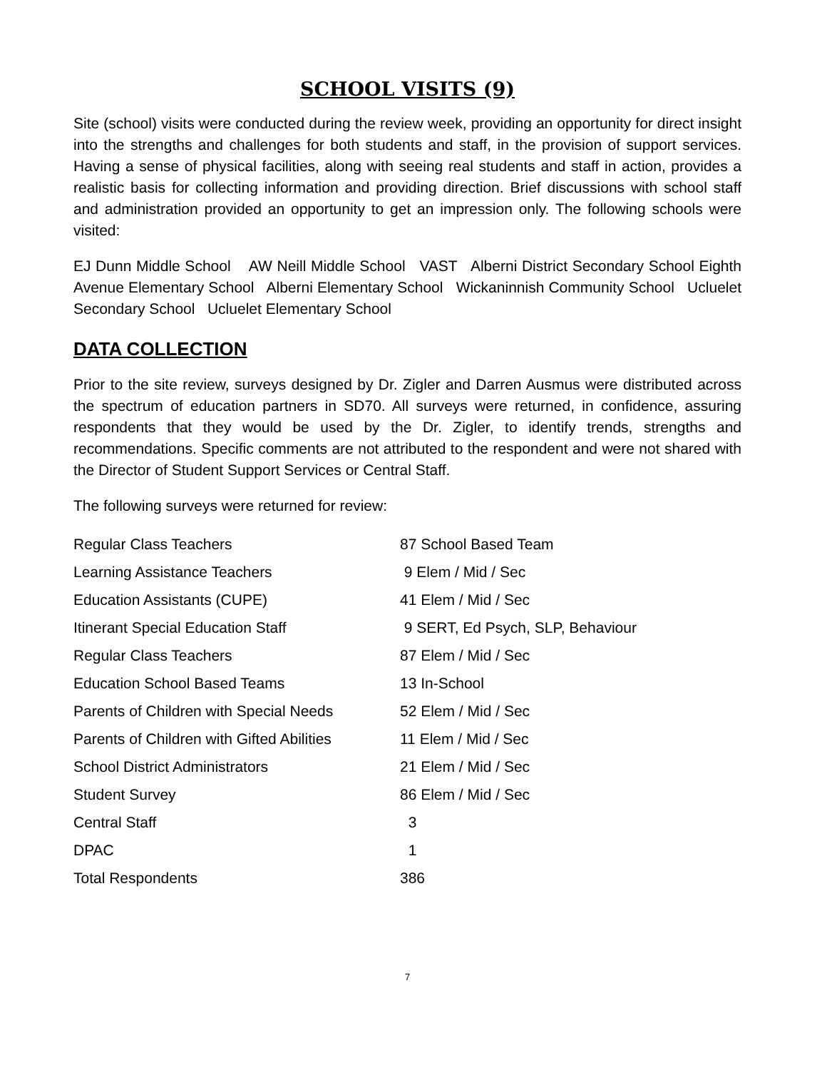SCHOOL VISITS (9)
Site (school) visits were conducted during the review week, providing an opportunity for direct insight into the strengths and challenges for both students and staff, in the provision of support services. Having a sense of physical facilities, along with seeing real students and staff in action, provides a realistic basis for collecting information and providing direction. Brief discussions with school staff and administration provided an opportunity to get an impression only. The following schools were visited:
EJ Dunn Middle School AW Neill Middle School VAST Alberni District Secondary School Eighth Avenue Elementary School Alberni Elementary School Wickaninnish Community School Ucluelet Secondary School Ucluelet Elementary School
DATA COLLECTION
Prior to the site review, surveys designed by Dr. Zigler and Darren Ausmus were distributed across the spectrum of education partners in SD70. All surveys were returned, in confidence, assuring respondents that they would be used by the Dr. Zigler, to identify trends, strengths and recommendations. Specific comments are not attributed to the respondent and were not shared with the Director of Student Support Services or Central Staff.
The following surveys were returned for review:
| Regular Class Teachers | 87 School Based Team |
| Learning Assistance Teachers | 9 Elem / Mid / Sec |
| Education Assistants (CUPE) | 41 Elem / Mid / Sec |
| Itinerant Special Education Staff | 9 SERT, Ed Psych, SLP, Behaviour |
| Regular Class Teachers | 87 Elem / Mid / Sec |
| Education School Based Teams | 13 In-School |
| Parents of Children with Special Needs | 52 Elem / Mid / Sec |
| Parents of Children with Gifted Abilities | 11 Elem / Mid / Sec |
| School District Administrators | 21 Elem / Mid / Sec |
| Student Survey | 86 Elem / Mid / Sec |
| Central Staff | 3 |
| DPAC | 1 |
| Total Respondents | 386 |
7